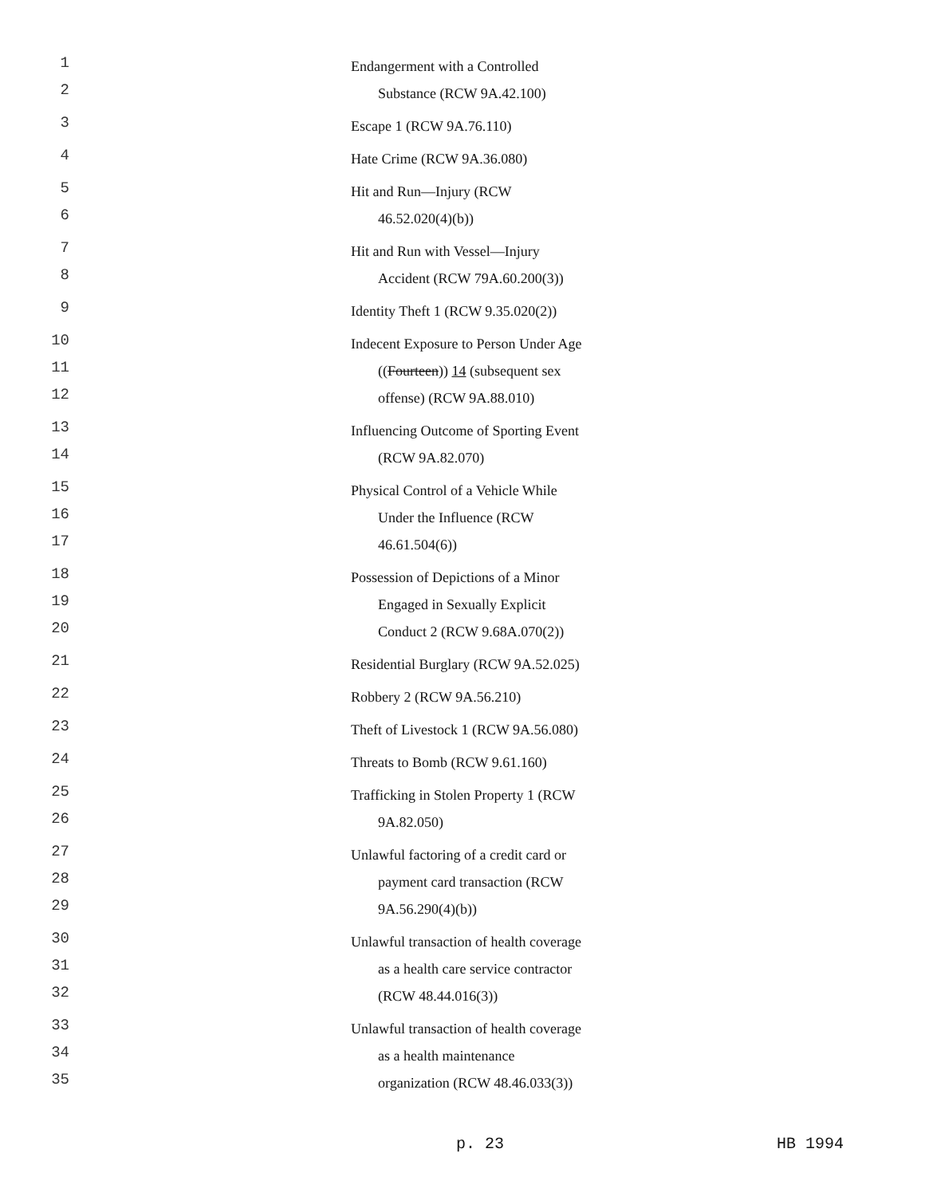1 Endangerment with a Controlled
2 Substance (RCW 9A.42.100)
3 Escape 1 (RCW 9A.76.110)
4 Hate Crime (RCW 9A.36.080)
5 Hit and Run—Injury (RCW
6 46.52.020(4)(b))
7 Hit and Run with Vessel—Injury
8 Accident (RCW 79A.60.200(3))
9 Identity Theft 1 (RCW 9.35.020(2))
10 Indecent Exposure to Person Under Age
11 ((Fourteen)) 14 (subsequent sex
12 offense) (RCW 9A.88.010)
13 Influencing Outcome of Sporting Event
14 (RCW 9A.82.070)
15 Physical Control of a Vehicle While
16 Under the Influence (RCW
17 46.61.504(6))
18 Possession of Depictions of a Minor
19 Engaged in Sexually Explicit
20 Conduct 2 (RCW 9.68A.070(2))
21 Residential Burglary (RCW 9A.52.025)
22 Robbery 2 (RCW 9A.56.210)
23 Theft of Livestock 1 (RCW 9A.56.080)
24 Threats to Bomb (RCW 9.61.160)
25 Trafficking in Stolen Property 1 (RCW
26 9A.82.050)
27 Unlawful factoring of a credit card or
28 payment card transaction (RCW
29 9A.56.290(4)(b))
30 Unlawful transaction of health coverage
31 as a health care service contractor
32 (RCW 48.44.016(3))
33 Unlawful transaction of health coverage
34 as a health maintenance
35 organization (RCW 48.46.033(3))
p. 23 HB 1994